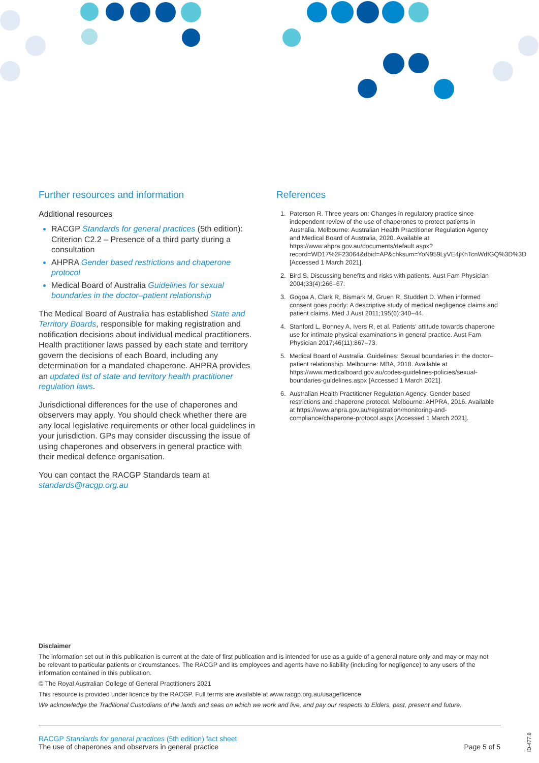Further resources and information
Additional resources
RACGP Standards for general practices (5th edition): Criterion C2.2 – Presence of a third party during a consultation
AHPRA Gender based restrictions and chaperone protocol
Medical Board of Australia Guidelines for sexual boundaries in the doctor–patient relationship
The Medical Board of Australia has established State and Territory Boards, responsible for making registration and notification decisions about individual medical practitioners. Health practitioner laws passed by each state and territory govern the decisions of each Board, including any determination for a mandated chaperone. AHPRA provides an updated list of state and territory health practitioner regulation laws.
Jurisdictional differences for the use of chaperones and observers may apply. You should check whether there are any local legislative requirements or other local guidelines in your jurisdiction. GPs may consider discussing the issue of using chaperones and observers in general practice with their medical defence organisation.
You can contact the RACGP Standards team at standards@racgp.org.au
References
1. Paterson R. Three years on: Changes in regulatory practice since independent review of the use of chaperones to protect patients in Australia. Melbourne: Australian Health Practitioner Regulation Agency and Medical Board of Australia, 2020. Available at https://www.ahpra.gov.au/documents/default.aspx?record=WD17%2F23064&dbid=AP&chksum=YoN959LyVE4jKhTcnWdfGQ%3D%3D [Accessed 1 March 2021].
2. Bird S. Discussing benefits and risks with patients. Aust Fam Physician 2004;33(4):266–67.
3. Gogoa A, Clark R, Bismark M, Gruen R, Studdert D. When informed consent goes poorly: A descriptive study of medical negligence claims and patient claims. Med J Aust 2011;195(6):340–44.
4. Stanford L, Bonney A, Ivers R, et al. Patients’ attitude towards chaperone use for intimate physical examinations in general practice. Aust Fam Physician 2017;46(11):867–73.
5. Medical Board of Australia. Guidelines: Sexual boundaries in the doctor–patient relationship. Melbourne: MBA, 2018. Available at https://www.medicalboard.gov.au/codes-guidelines-policies/sexual-boundaries-guidelines.aspx [Accessed 1 March 2021].
6. Australian Health Practitioner Regulation Agency. Gender based restrictions and chaperone protocol. Melbourne: AHPRA, 2016. Available at https://www.ahpra.gov.au/registration/monitoring-and-compliance/chaperone-protocol.aspx [Accessed 1 March 2021].
Disclaimer
The information set out in this publication is current at the date of first publication and is intended for use as a guide of a general nature only and may or may not be relevant to particular patients or circumstances. The RACGP and its employees and agents have no liability (including for negligence) to any users of the information contained in this publication.
© The Royal Australian College of General Practitioners 2021
This resource is provided under licence by the RACGP. Full terms are available at www.racgp.org.au/usage/licence
We acknowledge the Traditional Custodians of the lands and seas on which we work and live, and pay our respects to Elders, past, present and future.
RACGP Standards for general practices (5th edition) fact sheet
The use of chaperones and observers in general practice
Page 5 of 5
ID-477.8